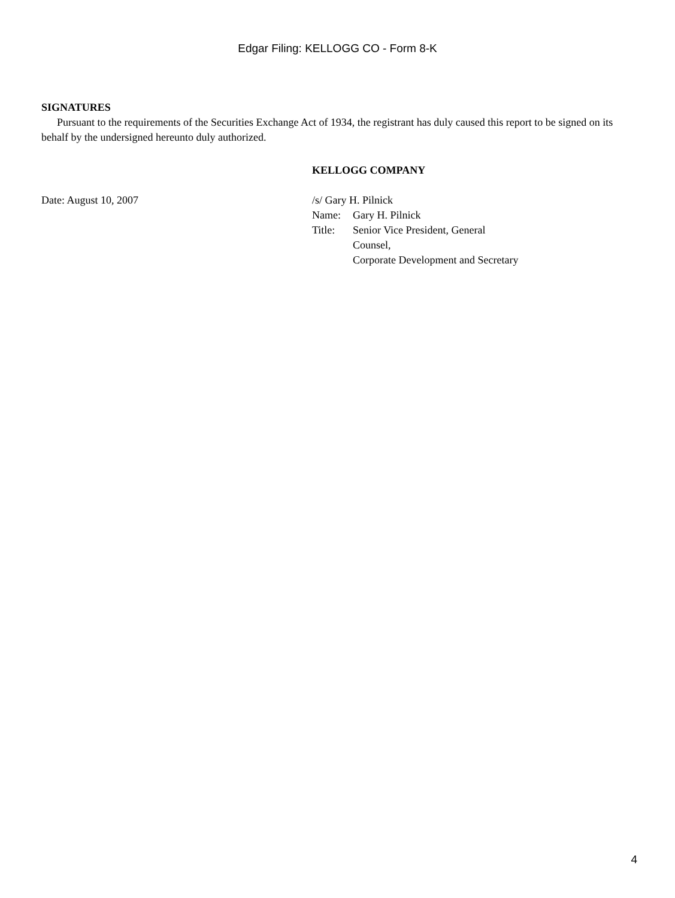Edgar Filing: KELLOGG CO - Form 8-K
SIGNATURES
Pursuant to the requirements of the Securities Exchange Act of 1934, the registrant has duly caused this report to be signed on its behalf by the undersigned hereunto duly authorized.
Date: August 10, 2007
KELLOGG COMPANY
/s/ Gary H. Pilnick
| Name: | Gary H. Pilnick |
| Title: | Senior Vice President, General Counsel, Corporate Development and Secretary |
4